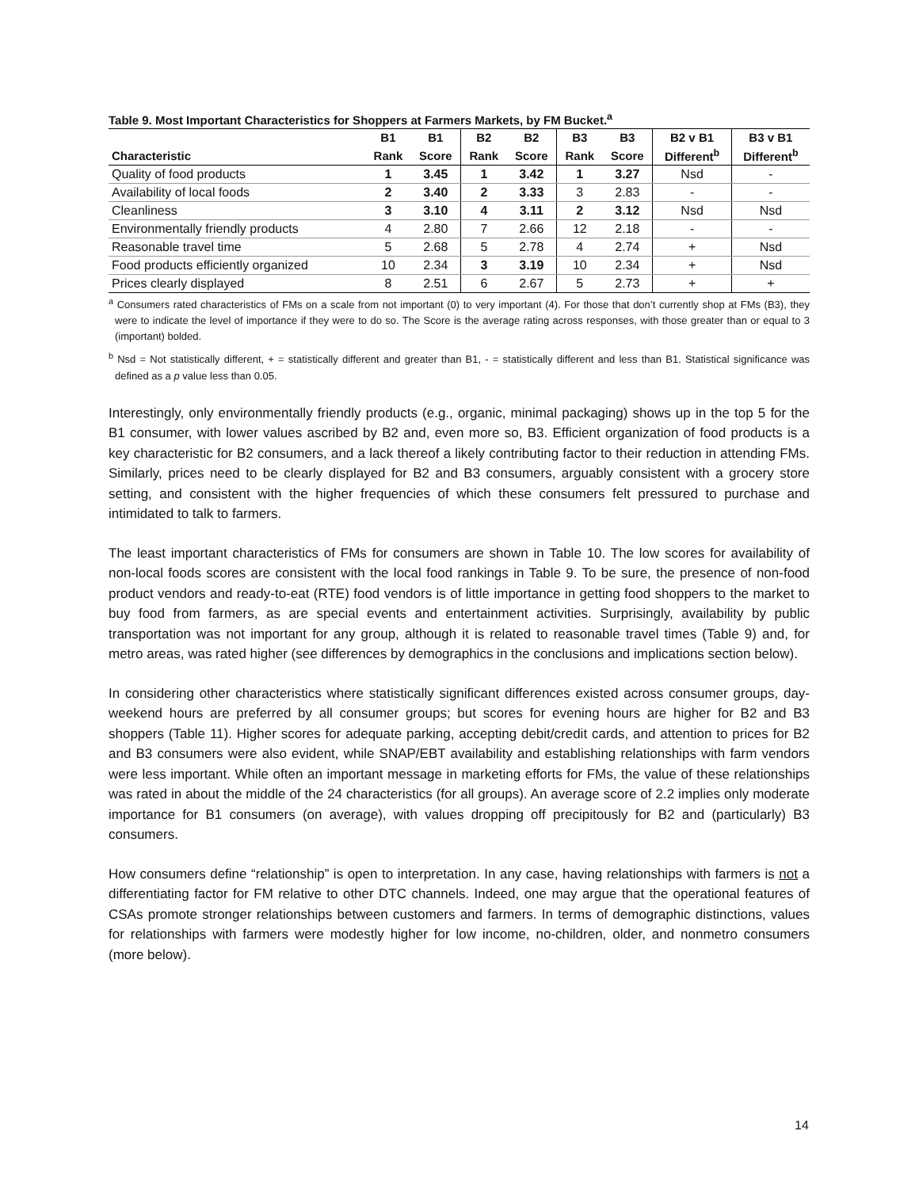Table 9. Most Important Characteristics for Shoppers at Farmers Markets, by FM Bucket.<sup>a</sup>
| | B1 | B1 | B2 | B2 | B3 | B3 | B2 v B1 | B3 v B1 |
| --- | --- | --- | --- | --- | --- | --- | --- | --- |
| Characteristic | Rank | Score | Rank | Score | Rank | Score | Different<sup>b</sup> | Different<sup>b</sup> |
| Quality of food products | 1 | 3.45 | 1 | 3.42 | 1 | 3.27 | Nsd | - |
| Availability of local foods | 2 | 3.40 | 2 | 3.33 | 3 | 2.83 | - | - |
| Cleanliness | 3 | 3.10 | 4 | 3.11 | 2 | 3.12 | Nsd | Nsd |
| Environmentally friendly products | 4 | 2.80 | 7 | 2.66 | 12 | 2.18 | - | - |
| Reasonable travel time | 5 | 2.68 | 5 | 2.78 | 4 | 2.74 | + | Nsd |
| Food products efficiently organized | 10 | 2.34 | 3 | 3.19 | 10 | 2.34 | + | Nsd |
| Prices clearly displayed | 8 | 2.51 | 6 | 2.67 | 5 | 2.73 | + | + |
<sup>a</sup> Consumers rated characteristics of FMs on a scale from not important (0) to very important (4). For those that don’t currently shop at FMs (B3), they were to indicate the level of importance if they were to do so. The Score is the average rating across responses, with those greater than or equal to 3 (important) bolded.
<sup>b</sup> Nsd = Not statistically different, + = statistically different and greater than B1, - = statistically different and less than B1. Statistical significance was defined as a p value less than 0.05.
Interestingly, only environmentally friendly products (e.g., organic, minimal packaging) shows up in the top 5 for the B1 consumer, with lower values ascribed by B2 and, even more so, B3. Efficient organization of food products is a key characteristic for B2 consumers, and a lack thereof a likely contributing factor to their reduction in attending FMs. Similarly, prices need to be clearly displayed for B2 and B3 consumers, arguably consistent with a grocery store setting, and consistent with the higher frequencies of which these consumers felt pressured to purchase and intimidated to talk to farmers.
The least important characteristics of FMs for consumers are shown in Table 10. The low scores for availability of non-local foods scores are consistent with the local food rankings in Table 9. To be sure, the presence of non-food product vendors and ready-to-eat (RTE) food vendors is of little importance in getting food shoppers to the market to buy food from farmers, as are special events and entertainment activities. Surprisingly, availability by public transportation was not important for any group, although it is related to reasonable travel times (Table 9) and, for metro areas, was rated higher (see differences by demographics in the conclusions and implications section below).
In considering other characteristics where statistically significant differences existed across consumer groups, day-weekend hours are preferred by all consumer groups; but scores for evening hours are higher for B2 and B3 shoppers (Table 11). Higher scores for adequate parking, accepting debit/credit cards, and attention to prices for B2 and B3 consumers were also evident, while SNAP/EBT availability and establishing relationships with farm vendors were less important. While often an important message in marketing efforts for FMs, the value of these relationships was rated in about the middle of the 24 characteristics (for all groups). An average score of 2.2 implies only moderate importance for B1 consumers (on average), with values dropping off precipitously for B2 and (particularly) B3 consumers.
How consumers define “relationship” is open to interpretation. In any case, having relationships with farmers is not a differentiating factor for FM relative to other DTC channels. Indeed, one may argue that the operational features of CSAs promote stronger relationships between customers and farmers. In terms of demographic distinctions, values for relationships with farmers were modestly higher for low income, no-children, older, and nonmetro consumers (more below).
14